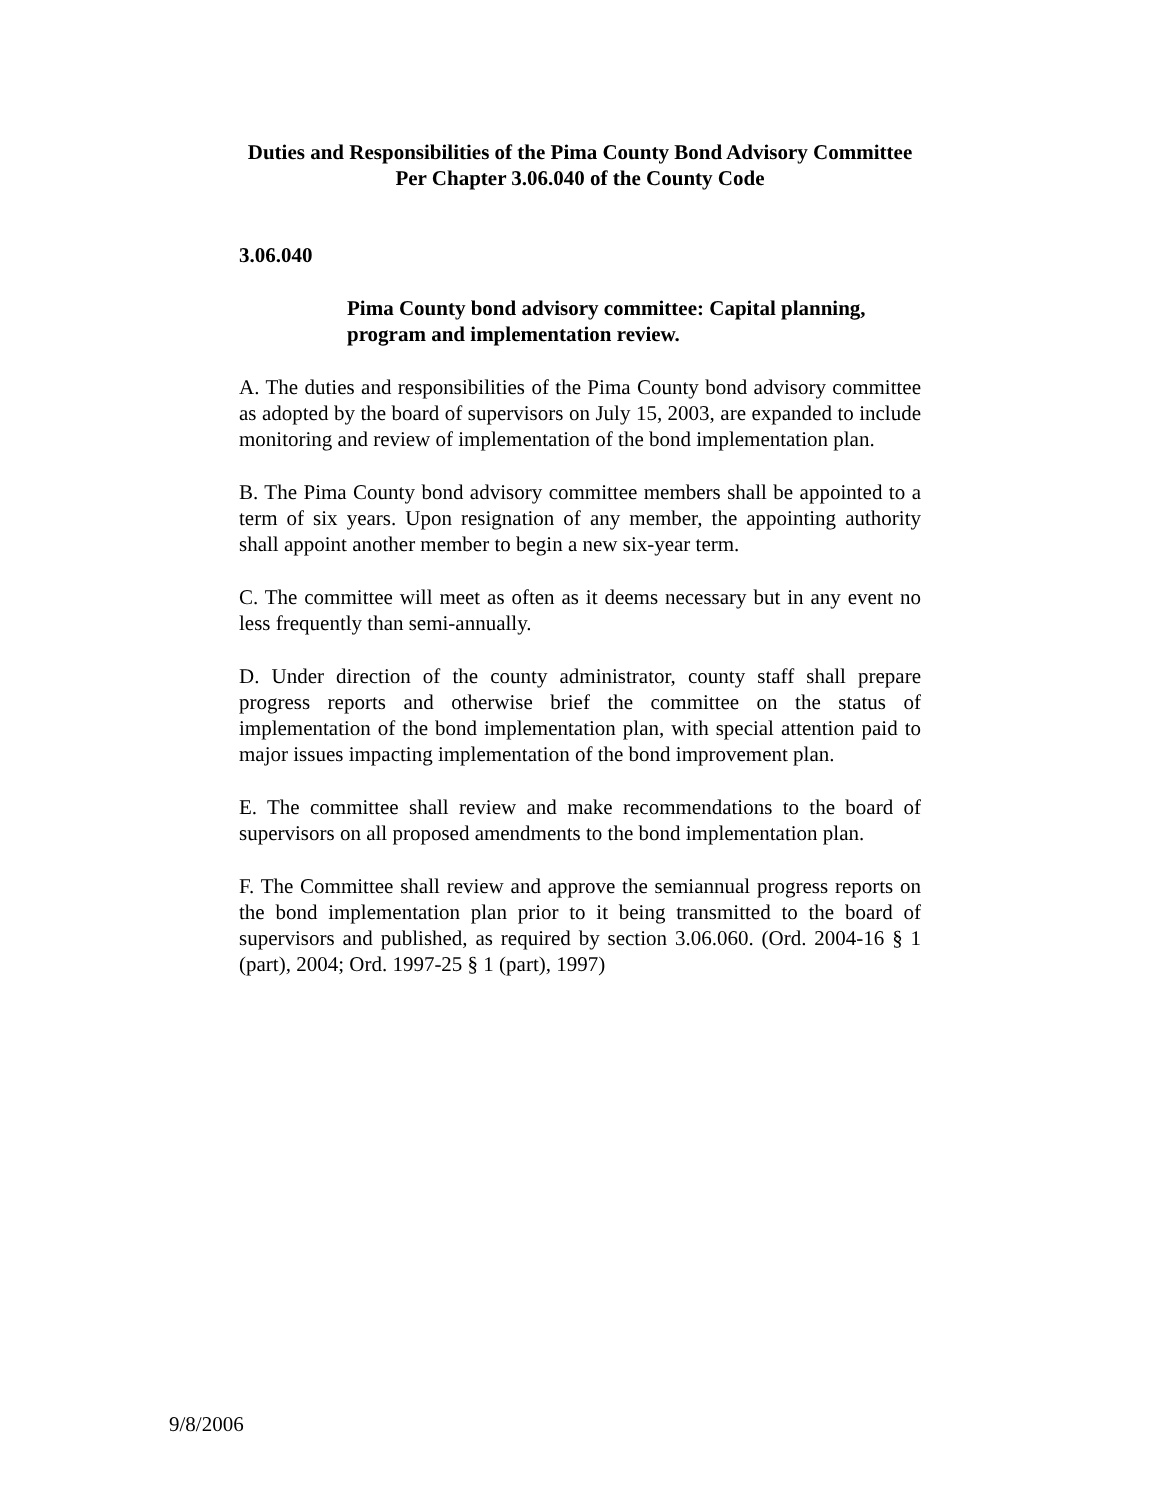Duties and Responsibilities of the Pima County Bond Advisory Committee
Per Chapter 3.06.040 of the County Code
3.06.040
Pima County bond advisory committee: Capital planning, program and implementation review.
A. The duties and responsibilities of the Pima County bond advisory committee as adopted by the board of supervisors on July 15, 2003, are expanded to include monitoring and review of implementation of the bond implementation plan.
B. The Pima County bond advisory committee members shall be appointed to a term of six years. Upon resignation of any member, the appointing authority shall appoint another member to begin a new six-year term.
C. The committee will meet as often as it deems necessary but in any event no less frequently than semi-annually.
D. Under direction of the county administrator, county staff shall prepare progress reports and otherwise brief the committee on the status of implementation of the bond implementation plan, with special attention paid to major issues impacting implementation of the bond improvement plan.
E. The committee shall review and make recommendations to the board of supervisors on all proposed amendments to the bond implementation plan.
F. The Committee shall review and approve the semiannual progress reports on the bond implementation plan prior to it being transmitted to the board of supervisors and published, as required by section 3.06.060. (Ord. 2004-16 § 1 (part), 2004; Ord. 1997-25 § 1 (part), 1997)
9/8/2006